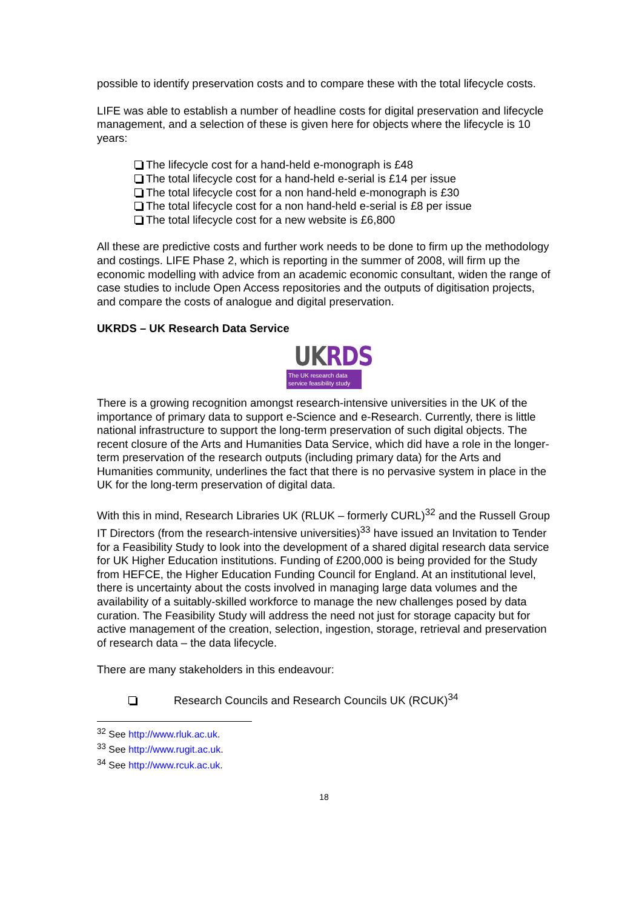possible to identify preservation costs and to compare these with the total lifecycle costs.
LIFE was able to establish a number of headline costs for digital preservation and lifecycle management, and a selection of these is given here for objects where the lifecycle is 10 years:
The lifecycle cost for a hand-held e-monograph is £48
The total lifecycle cost for a hand-held e-serial is £14 per issue
The total lifecycle cost for a non hand-held e-monograph is £30
The total lifecycle cost for a non hand-held e-serial is £8 per issue
The total lifecycle cost for a new website is £6,800
All these are predictive costs and further work needs to be done to firm up the methodology and costings. LIFE Phase 2, which is reporting in the summer of 2008, will firm up the economic modelling with advice from an academic economic consultant, widen the range of case studies to include Open Access repositories and the outputs of digitisation projects, and compare the costs of analogue and digital preservation.
UKRDS – UK Research Data Service
UK RDS
The UK research data
service feasibility study
There is a growing recognition amongst research-intensive universities in the UK of the importance of primary data to support e-Science and e-Research. Currently, there is little national infrastructure to support the long-term preservation of such digital objects. The recent closure of the Arts and Humanities Data Service, which did have a role in the longer-term preservation of the research outputs (including primary data) for the Arts and Humanities community, underlines the fact that there is no pervasive system in place in the UK for the long-term preservation of digital data.
With this in mind, Research Libraries UK (RLUK – formerly CURL)<sup>32</sup> and the Russell Group IT Directors (from the research-intensive universities)<sup>33</sup> have issued an Invitation to Tender for a Feasibility Study to look into the development of a shared digital research data service for UK Higher Education institutions. Funding of £200,000 is being provided for the Study from HEFCE, the Higher Education Funding Council for England. At an institutional level, there is uncertainty about the costs involved in managing large data volumes and the availability of a suitably-skilled workforce to manage the new challenges posed by data curation. The Feasibility Study will address the need not just for storage capacity but for active management of the creation, selection, ingestion, storage, retrieval and preservation of research data – the data lifecycle.
There are many stakeholders in this endeavour:
Research Councils and Research Councils UK (RCUK)<sup>34</sup>
<sup>32</sup> See http://www.rluk.ac.uk.
<sup>33</sup> See http://www.rugit.ac.uk.
<sup>34</sup> See http://www.rcuk.ac.uk.
18